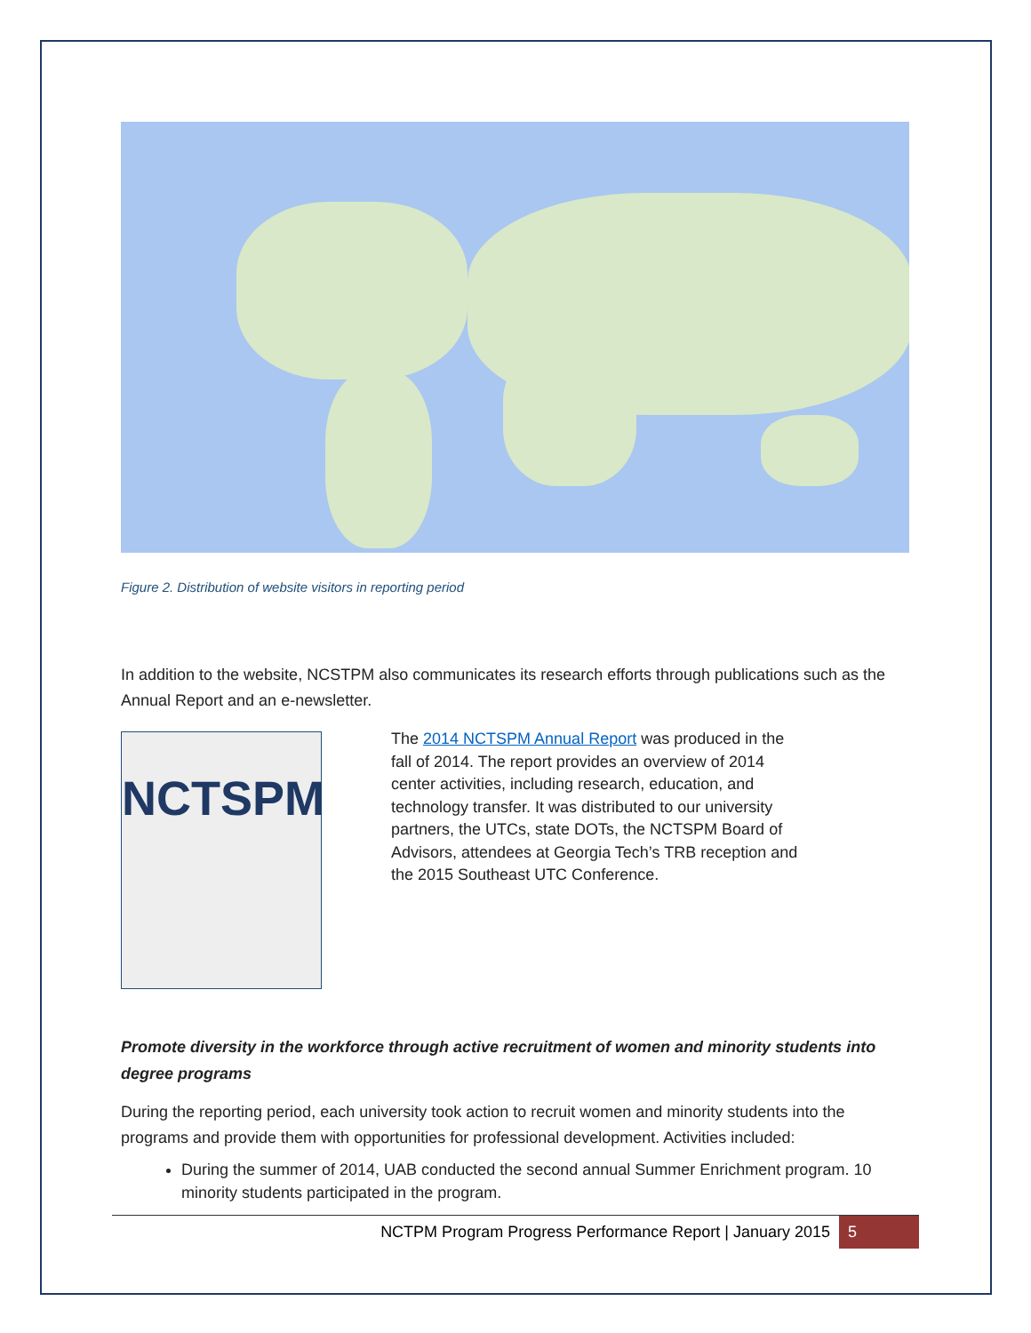Figure 2. Distribution of website visitors in reporting period
In addition to the website, NCSTPM also communicates its research efforts through publications such as the Annual Report and an e-newsletter.
NCTSPM
The 2014 NCTSPM Annual Report was produced in the fall of 2014. The report provides an overview of 2014 center activities, including research, education, and technology transfer. It was distributed to our university partners, the UTCs, state DOTs, the NCTSPM Board of Advisors, attendees at Georgia Tech’s TRB reception and the 2015 Southeast UTC Conference.
Promote diversity in the workforce through active recruitment of women and minority students into degree programs
During the reporting period, each university took action to recruit women and minority students into the programs and provide them with opportunities for professional development. Activities included:
During the summer of 2014, UAB conducted the second annual Summer Enrichment program. 10 minority students participated in the program.
NCTPM Program Progress Performance Report | January 2015 5